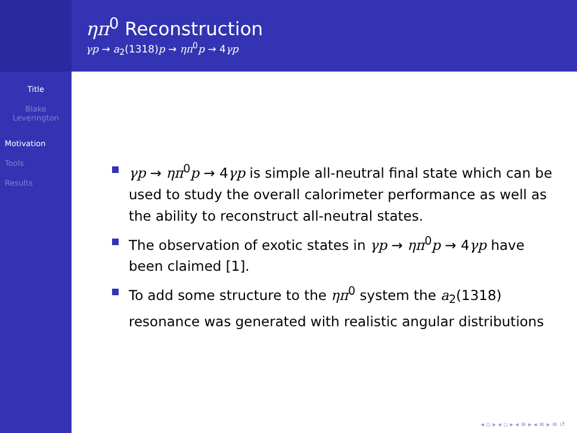Title
Blake
Leverington
Motivation
Tools
Results
ηπ<sup>0</sup> Reconstruction
γp → a<sub>2</sub>(1318)p → ηπ<sup>0</sup>p → 4γp
γp → ηπ<sup>0</sup>p → 4γp is simple all-neutral final state which can be used to study the overall calorimeter performance as well as the ability to reconstruct all-neutral states.
The observation of exotic states in γp → ηπ<sup>0</sup>p → 4γp have been claimed [1].
To add some structure to the ηπ<sup>0</sup> system the a<sub>2</sub>(1318) resonance was generated with realistic angular distributions
◂ ▫ ▸ ◂ ▫ ▸ ◂ ≡ ▸ ◂ ≡ ▸ ≡ ↺